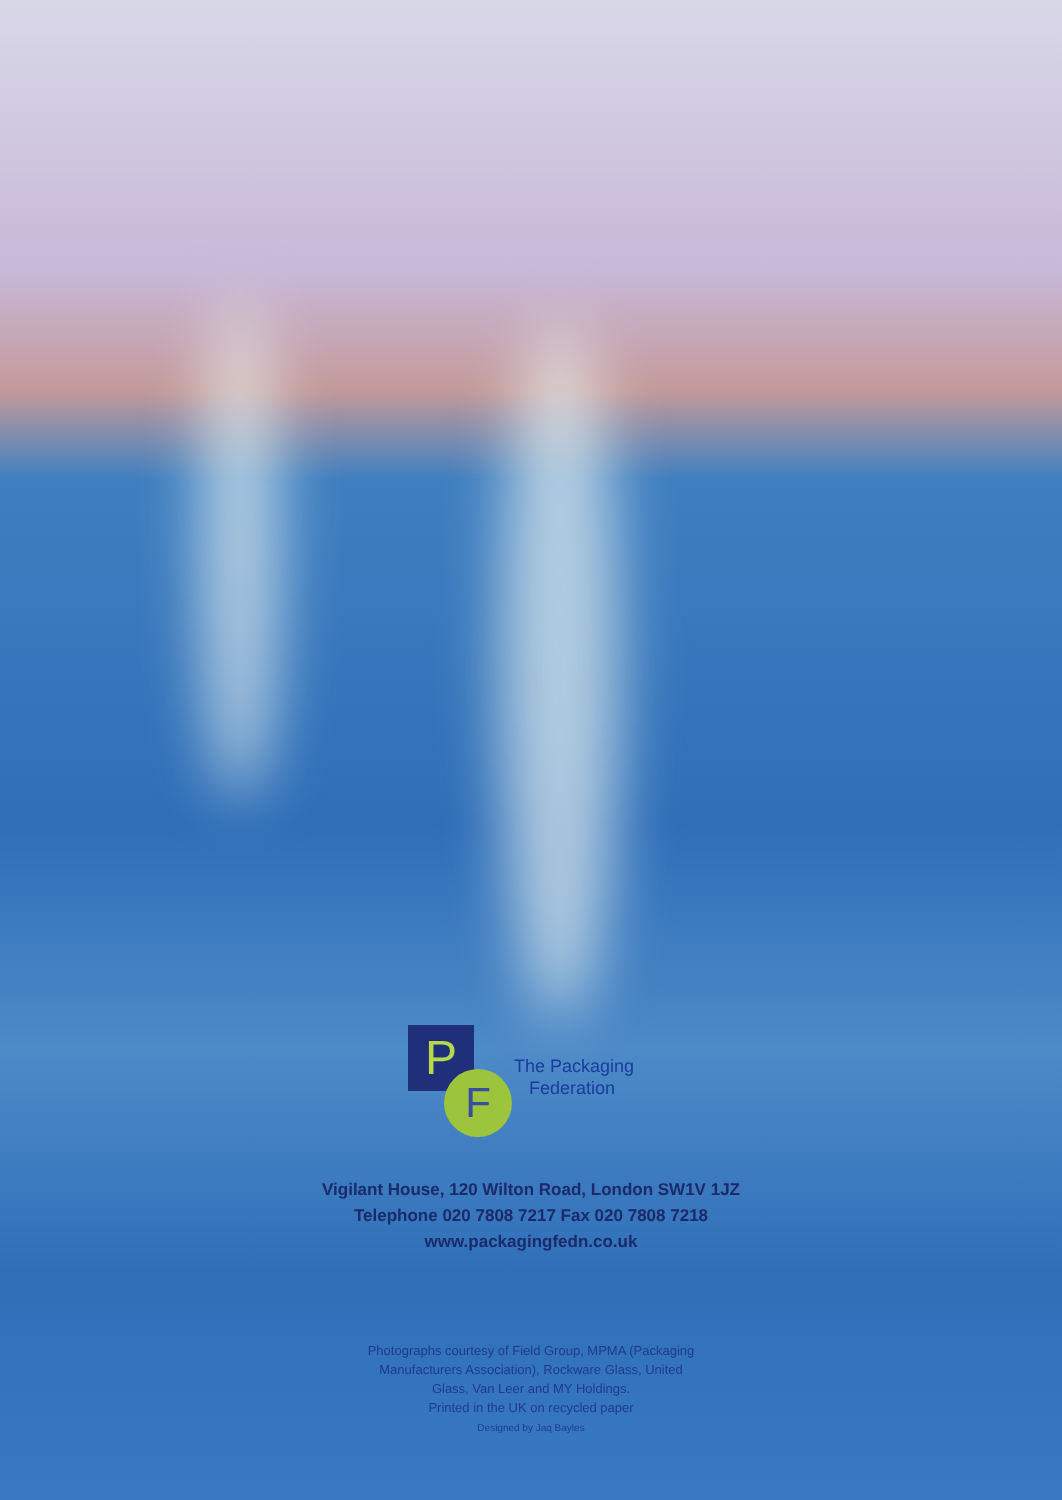P
F
The Packaging
Federation
Vigilant House, 120 Wilton Road, London SW1V 1JZ
Telephone 020 7808 7217 Fax 020 7808 7218
www.packagingfedn.co.uk
Photographs courtesy of Field Group, MPMA (Packaging
Manufacturers Association), Rockware Glass, United
Glass, Van Leer and MY Holdings.
Printed in the UK on recycled paper
Designed by Jaq Bayles